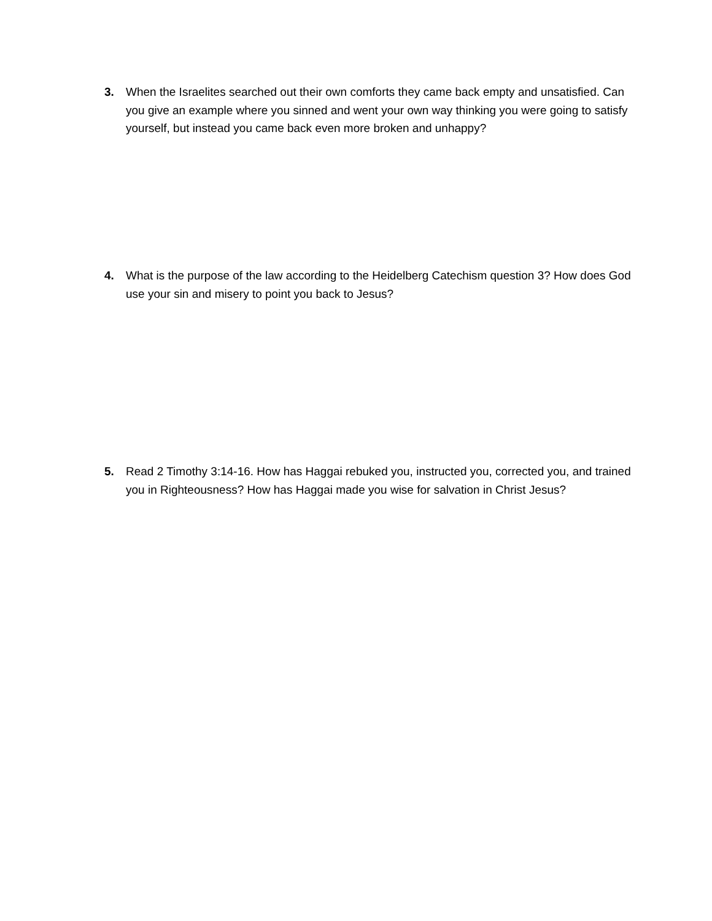3. When the Israelites searched out their own comforts they came back empty and unsatisfied. Can you give an example where you sinned and went your own way thinking you were going to satisfy yourself, but instead you came back even more broken and unhappy?
4. What is the purpose of the law according to the Heidelberg Catechism question 3? How does God use your sin and misery to point you back to Jesus?
5. Read 2 Timothy 3:14-16. How has Haggai rebuked you, instructed you, corrected you, and trained you in Righteousness? How has Haggai made you wise for salvation in Christ Jesus?